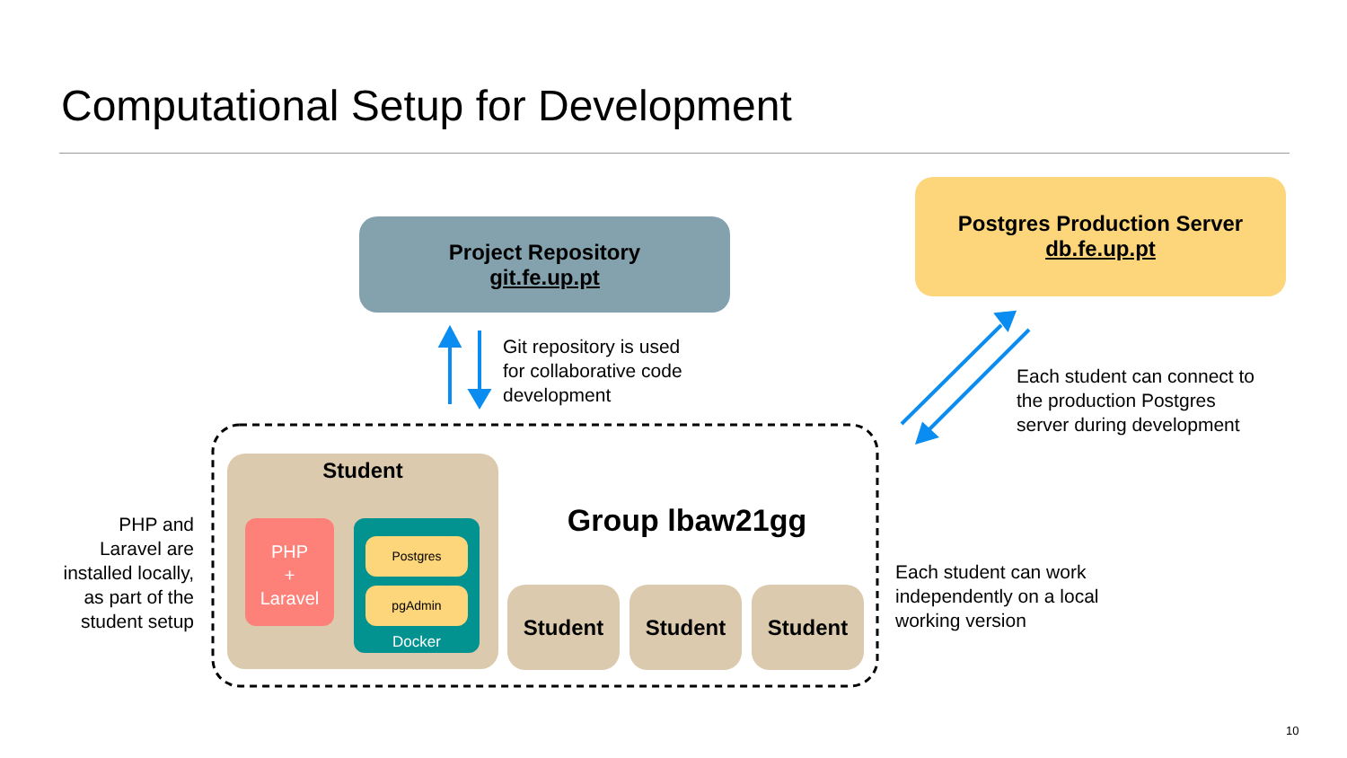Computational Setup for Development
Project Repository
git.fe.up.pt
Postgres Production Server
db.fe.up.pt
Git repository is used
for collaborative code
development
Each student can connect to
the production Postgres
server during development
PHP and
Laravel are
installed locally,
as part of the
student setup
Each student can work
independently on a local
working version
Student
PHP
+
Laravel
Postgres
pgAdmin
Docker
Group lbaw21gg
Student Student Student
10